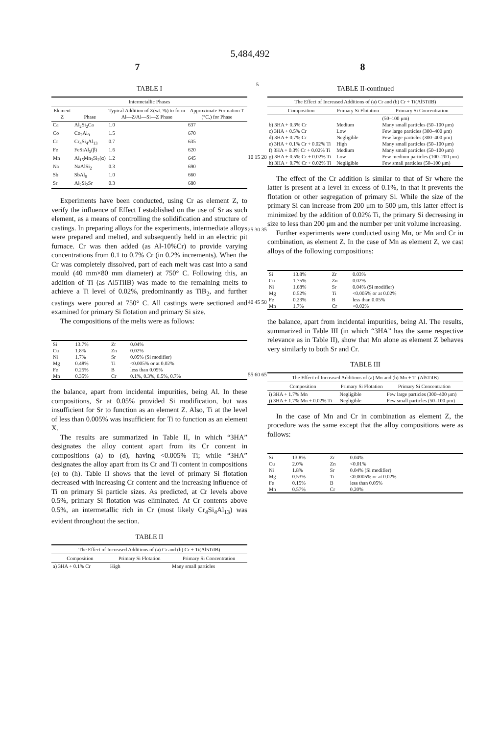5,484,492
7 8
TABLE I
| Intermetallic Phases | | | |
| --- | --- | --- | --- |
| Element Z | Phase | Typical Addition of Z(wt. %) to form Al—Z/Al—Si—Z Phase | Approximate Formation T (°C.) for Phase |
| Ca | Al<sub>2</sub>Si<sub>2</sub>Ca | 1.0 | 637 |
| Co | Co<sub>2</sub>Al<sub>9</sub> | 1.5 | 670 |
| Cr | Cr<sub>4</sub>Si<sub>4</sub>Al<sub>13</sub> | 0.7 | 635 |
| Fe | FeSiAl<sub>5</sub>(β) | 1.6 | 620 |
| Mn | Al<sub>15</sub>Mn<sub>3</sub>Si<sub>2</sub>(α) | 1.2 | 645 |
| Na | NaAlSi<sub>2</sub> | 0.3 | 690 |
| Sb | SbAl<sub>9</sub> | 1.0 | 660 |
| Sr | Al<sub>2</sub>Si<sub>2</sub>Sr | 0.3 | 680 |
Experiments have been conducted, using Cr as element Z, to verify the influence of Effect I established on the use of Sr as such element, as a means of controlling the solidification and structure of castings. In preparing alloys for the experiments, intermediate alloys were prepared and melted, and subsequently held in an electric pit furnace. Cr was then added (as Al-10%Cr) to provide varying concentrations from 0.1 to 0.7% Cr (in 0.2% increments). When the Cr was completely dissolved, part of each melt was cast into a sand mould (40 mm×80 mm diameter) at 750° C. Following this, an addition of Ti (as Al5TiIB) was made to the remaining melts to achieve a Ti level of 0.02%, predominantly as TiB<sub>2</sub>, and further castings were poured at 750° C. All castings were sectioned and examined for primary Si flotation and primary Si size.
The compositions of the melts were as follows:
| Si | 13.7% | Zr | 0.04% |
| Cu | 1.8% | Zn | 0.02% |
| Ni | 1.7% | Sr | 0.05% (Si modifier) |
| Mg | 0.48% | Ti | <0.005% or at 0.02% |
| Fe | 0.25% | B | less than 0.05% |
| Mn | 0.35% | Cr | 0.1%, 0.3%, 0.5%, 0.7% |
the balance, apart from incidental impurities, being Al. In these compositions, Sr at 0.05% provided Si modification, but was insufficient for Sr to function as an element Z. Also, Ti at the level of less than 0.005% was insufficient for Ti to function as an element X.
The results are summarized in Table II, in which “3HA” designates the alloy content apart from its Cr content in compositions (a) to (d), having <0.005% Ti; while “3HA” designates the alloy apart from its Cr and Ti content in compositions (e) to (h). Table II shows that the level of primary Si flotation decreased with increasing Cr content and the increasing influence of Ti on primary Si particle sizes. As predicted, at Cr levels above 0.5%, primary Si flotation was eliminated. At Cr contents above 0.5%, an intermetallic rich in Cr (most likely Cr<sub>4</sub>Si<sub>4</sub>Al<sub>13</sub>) was evident throughout the section.
TABLE II
| The Effect of Increased Additions of (a) Cr and (b) Cr + Ti(Al5TiIB) | | |
| --- | --- | --- |
| Composition | Primary Si Flotation | Primary Si Concentration |
| a) 3HA + 0.1% Cr | High | Many small particles |
5
10 15 20
25 30 35
40 45 50
55 60 65
TABLE II-continued
| The Effect of Increased Additions of (a) Cr and (b) Cr + Ti(Al5TiIB) | | |
| --- | --- | --- |
| Composition | Primary Si Flotation | Primary Si Concentration |
| | | (50–100 μm) |
| b) 3HA + 0.3% Cr | Medium | Many small particles (50–100 μm) |
| c) 3HA + 0.5% Cr | Low | Few large particles (300–400 μm) |
| d) 3HA + 0.7% Cr | Negligible | Few large particles (300–400 μm) |
| e) 3HA + 0.1% Cr + 0.02% Ti | High | Many small particles (50–100 μm) |
| f) 3HA + 0.3% Cr + 0.02% Ti | Medium | Many small particles (50–100 μm) |
| g) 3HA + 0.5% Cr + 0.02% Ti | Low | Few medium particles (100–200 μm) |
| h) 3HA + 0.7% Cr + 0.02% Ti | Negligible | Few small particles (50–100 μm) |
The effect of the Cr addition is similar to that of Sr where the latter is present at a level in excess of 0.1%, in that it prevents the flotation or other segregation of primary Si. While the size of the primary Si can increase from 200 μm to 500 μm, this latter effect is minimized by the addition of 0.02% Ti, the primary Si decreasing in size to less than 200 μm and the number per unit volume increasing.
Further experiments were conducted using Mn, or Mn and Cr in combination, as element Z. In the case of Mn as element Z, we cast alloys of the following compositions:
| Si | 13.8% | Zr | 0.03% |
| Cu | 1.75% | Zn | 0.02% |
| Ni | 1.68% | Sr | 0.04% (Si modifier) |
| Mg | 0.52% | Ti | <0.005% or at 0.02% |
| Fe | 0.23% | B | less than 0.05% |
| Mn | 1.7% | Cr | <0.02% |
the balance, apart from incidental impurities, being Al. The results, summarized in Table III (in which “3HA” has the same respective relevance as in Table II), show that Mn alone as element Z behaves very similarly to both Sr and Cr.
TABLE III
| The Effect of Increased Additions of (a) Mn and (b) Mn + Ti (Al5TiIB) | | |
| --- | --- | --- |
| Composition | Primary Si Flotation | Primary Si Concentration |
| i) 3HA + 1.7% Mn | Negligible | Few large particles (300–400 μm) |
| j) 3HA + 1.7% Mn + 0.02% Ti | Negligible | Few small particles (50–100 μm) |
In the case of Mn and Cr in combination as element Z, the procedure was the same except that the alloy compositions were as follows:
| Si | 13.8% | Zr | 0.04% |
| Cu | 2.0% | Zn | <0.01% |
| Ni | 1.8% | Sr | 0.04% (Si modifier) |
| Mg | 0.53% | Ti | <0.0005% or at 0.02% |
| Fe | 0.15% | B | less than 0.05% |
| Mn | 0.57% | Cr | 0.20% |